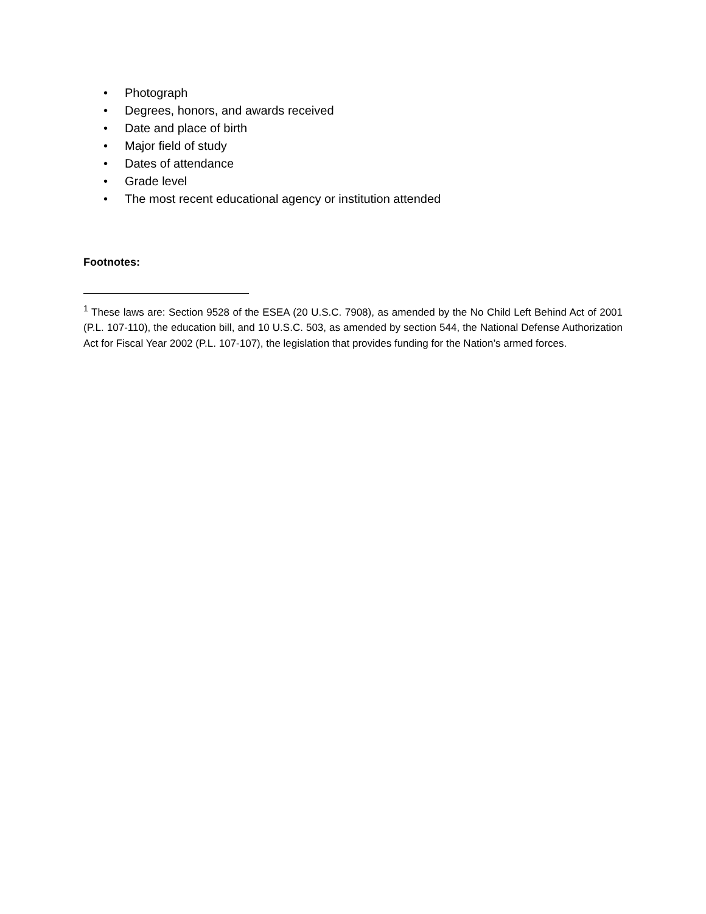• Photograph
• Degrees, honors, and awards received
• Date and place of birth
• Major field of study
• Dates of attendance
• Grade level
• The most recent educational agency or institution attended
Footnotes:
<sup>1</sup> These laws are: Section 9528 of the ESEA (20 U.S.C. 7908), as amended by the No Child Left Behind Act of 2001 (P.L. 107-110), the education bill, and 10 U.S.C. 503, as amended by section 544, the National Defense Authorization Act for Fiscal Year 2002 (P.L. 107-107), the legislation that provides funding for the Nation’s armed forces.